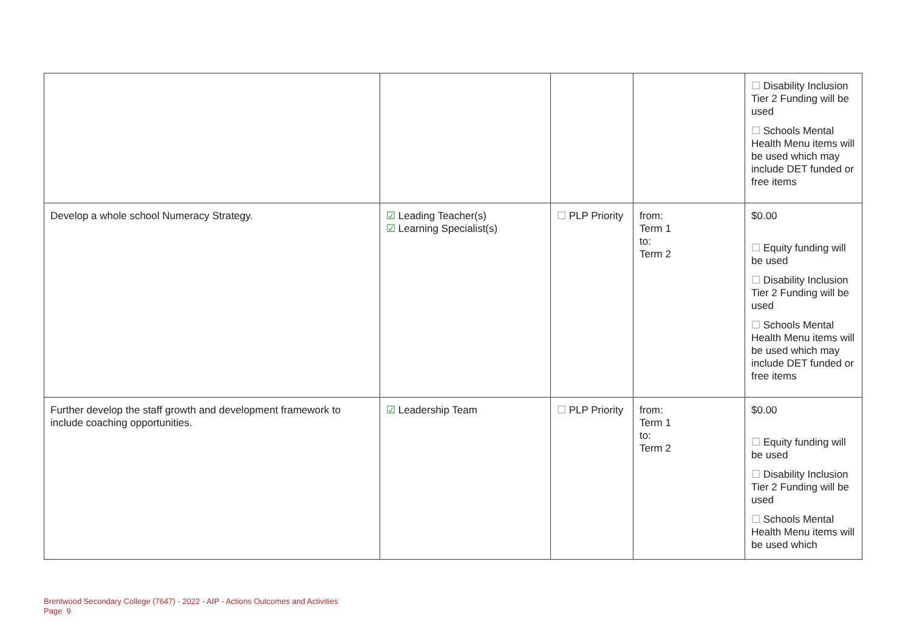| | | | | ☐ Disability Inclusion Tier 2 Funding will be used ☐ Schools Mental Health Menu items will be used which may include DET funded or free items |
| Develop a whole school Numeracy Strategy. | ☑ Leading Teacher(s) ☑ Learning Specialist(s) | ☐ PLP Priority | from: Term 1 to: Term 2 | $0.00 ☐ Equity funding will be used ☐ Disability Inclusion Tier 2 Funding will be used ☐ Schools Mental Health Menu items will be used which may include DET funded or free items |
| Further develop the staff growth and development framework to include coaching opportunities. | ☑ Leadership Team | ☐ PLP Priority | from: Term 1 to: Term 2 | $0.00 ☐ Equity funding will be used ☐ Disability Inclusion Tier 2 Funding will be used ☐ Schools Mental Health Menu items will be used which |
Brentwood Secondary College (7647) - 2022 - AIP - Actions Outcomes and Activities
Page 9